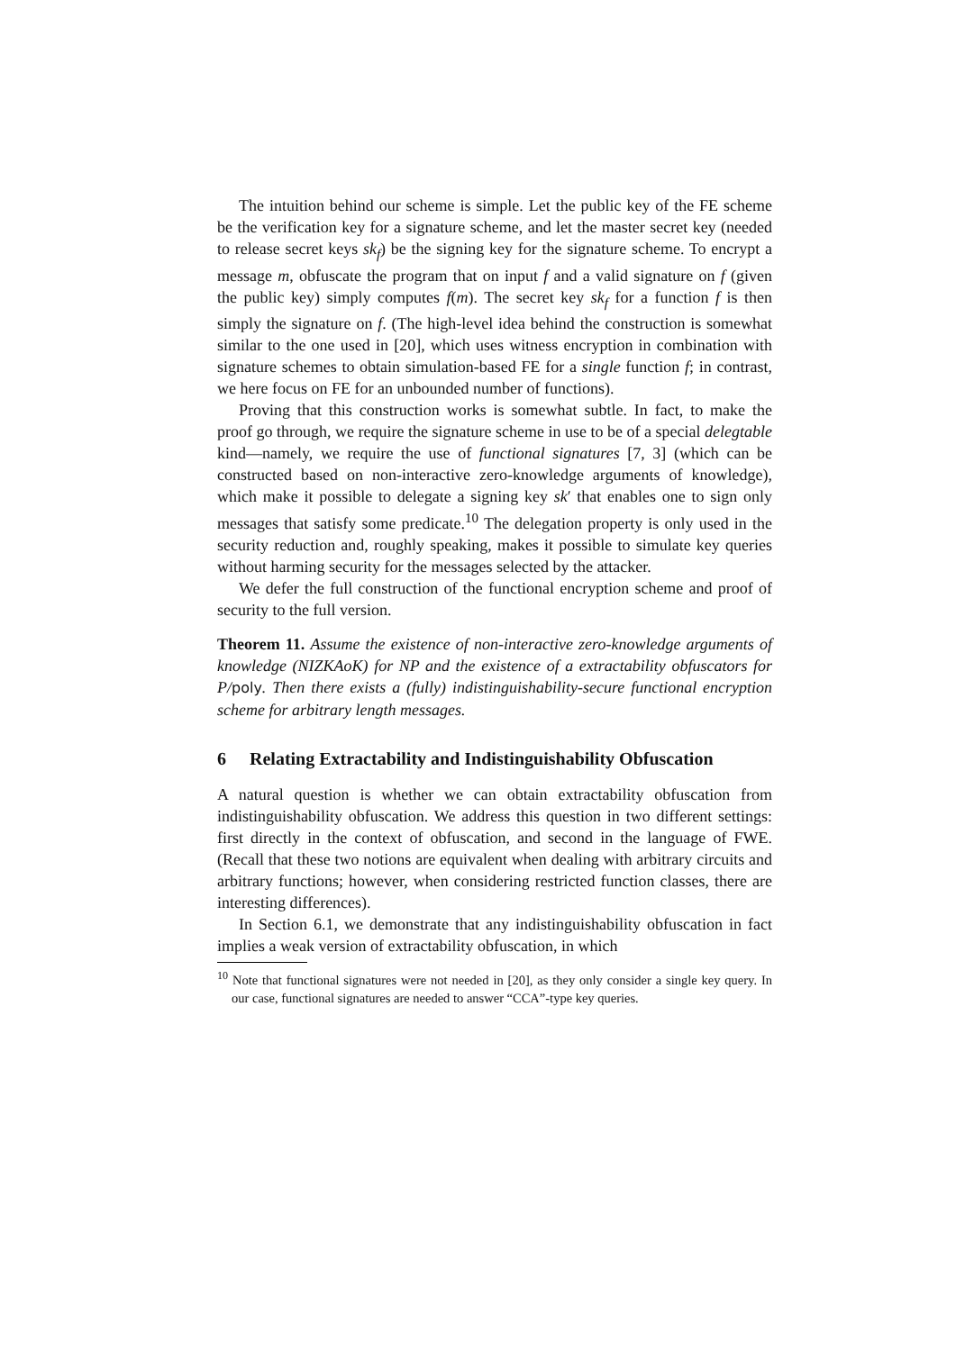The intuition behind our scheme is simple. Let the public key of the FE scheme be the verification key for a signature scheme, and let the master secret key (needed to release secret keys sk<sub>f</sub>) be the signing key for the signature scheme. To encrypt a message m, obfuscate the program that on input f and a valid signature on f (given the public key) simply computes f(m). The secret key sk<sub>f</sub> for a function f is then simply the signature on f. (The high-level idea behind the construction is somewhat similar to the one used in [20], which uses witness encryption in combination with signature schemes to obtain simulation-based FE for a single function f; in contrast, we here focus on FE for an unbounded number of functions).
Proving that this construction works is somewhat subtle. In fact, to make the proof go through, we require the signature scheme in use to be of a special delegtable kind—namely, we require the use of functional signatures [7, 3] (which can be constructed based on non-interactive zero-knowledge arguments of knowledge), which make it possible to delegate a signing key sk′ that enables one to sign only messages that satisfy some predicate.<sup>10</sup> The delegation property is only used in the security reduction and, roughly speaking, makes it possible to simulate key queries without harming security for the messages selected by the attacker.
We defer the full construction of the functional encryption scheme and proof of security to the full version.
Theorem 11. Assume the existence of non-interactive zero-knowledge arguments of knowledge (NIZKAoK) for NP and the existence of a extractability obfuscators for P/poly. Then there exists a (fully) indistinguishability-secure functional encryption scheme for arbitrary length messages.
6 Relating Extractability and Indistinguishability Obfuscation
A natural question is whether we can obtain extractability obfuscation from indistinguishability obfuscation. We address this question in two different settings: first directly in the context of obfuscation, and second in the language of FWE. (Recall that these two notions are equivalent when dealing with arbitrary circuits and arbitrary functions; however, when considering restricted function classes, there are interesting differences).
In Section 6.1, we demonstrate that any indistinguishability obfuscation in fact implies a weak version of extractability obfuscation, in which
<sup>10</sup> Note that functional signatures were not needed in [20], as they only consider a single key query. In our case, functional signatures are needed to answer “CCA”-type key queries.